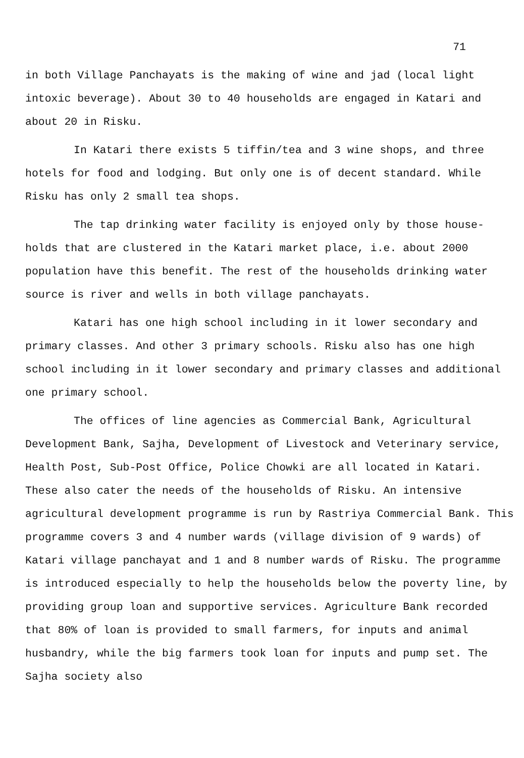71
in both Village Panchayats is the making of wine and jad (local light intoxic beverage). About 30 to 40 households are engaged in Katari and about 20 in Risku.
In Katari there exists 5 tiffin/tea and 3 wine shops, and three hotels for food and lodging. But only one is of decent standard. While Risku has only 2 small tea shops.
The tap drinking water facility is enjoyed only by those house-holds that are clustered in the Katari market place, i.e. about 2000 population have this benefit. The rest of the households drinking water source is river and wells in both village panchayats.
Katari has one high school including in it lower secondary and primary classes. And other 3 primary schools. Risku also has one high school including in it lower secondary and primary classes and additional one primary school.
The offices of line agencies as Commercial Bank, Agricultural Development Bank, Sajha, Development of Livestock and Veterinary service, Health Post, Sub-Post Office, Police Chowki are all located in Katari. These also cater the needs of the households of Risku. An intensive agricultural development programme is run by Rastriya Commercial Bank. This programme covers 3 and 4 number wards (village division of 9 wards) of Katari village panchayat and 1 and 8 number wards of Risku. The programme is introduced especially to help the households below the poverty line, by providing group loan and supportive services. Agriculture Bank recorded that 80% of loan is provided to small farmers, for inputs and animal husbandry, while the big farmers took loan for inputs and pump set. The Sajha society also